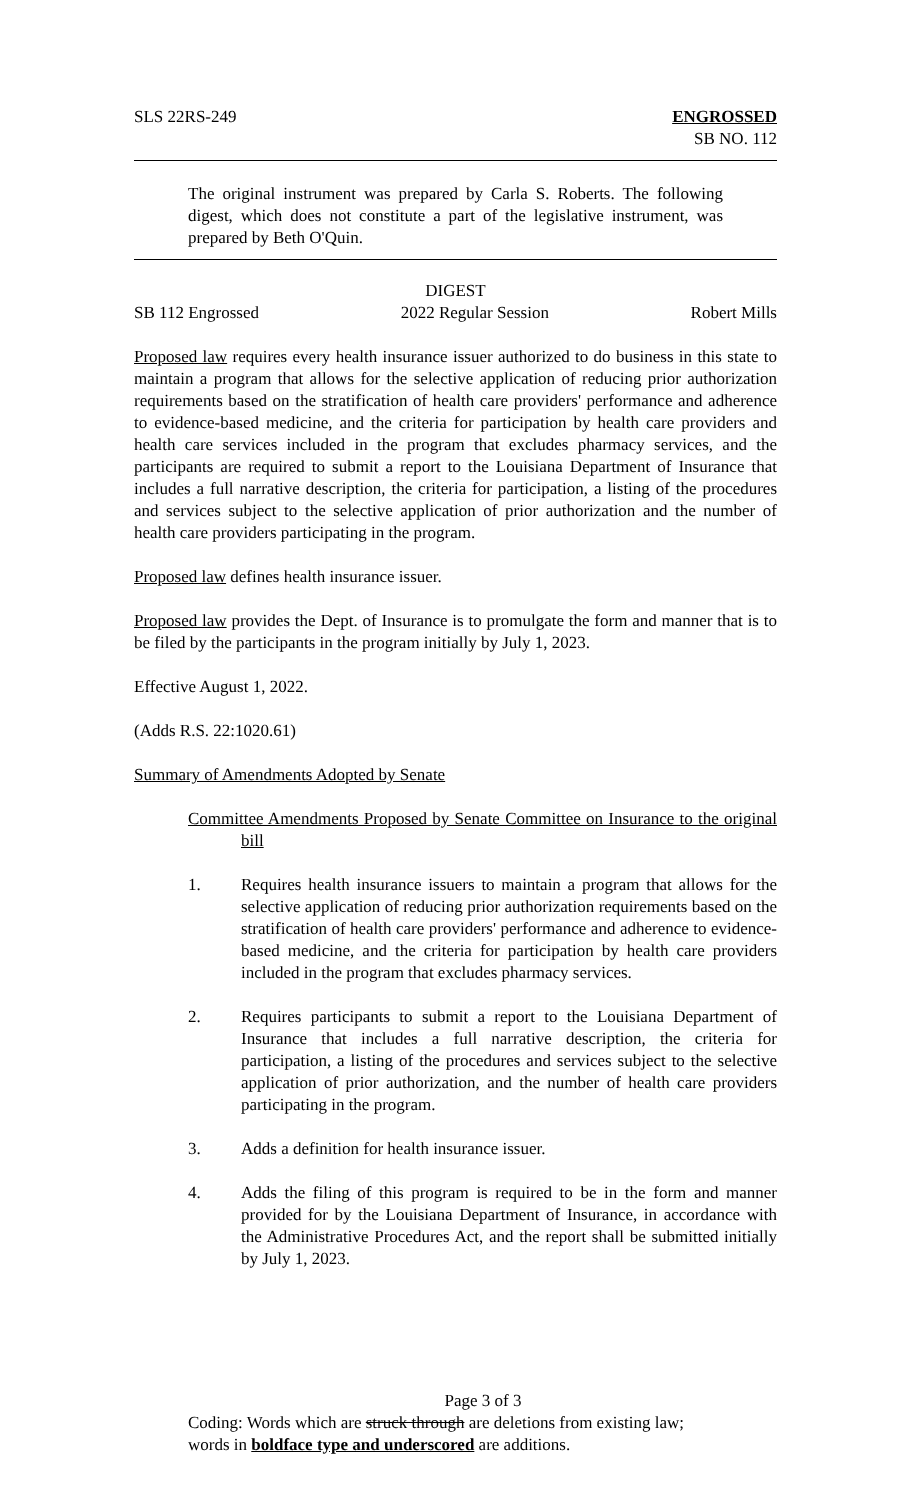SLS 22RS-249 ENGROSSED
SB NO. 112
The original instrument was prepared by Carla S. Roberts. The following digest, which does not constitute a part of the legislative instrument, was prepared by Beth O'Quin.
DIGEST
SB 112 Engrossed 2022 Regular Session Robert Mills
Proposed law requires every health insurance issuer authorized to do business in this state to maintain a program that allows for the selective application of reducing prior authorization requirements based on the stratification of health care providers' performance and adherence to evidence-based medicine, and the criteria for participation by health care providers and health care services included in the program that excludes pharmacy services, and the participants are required to submit a report to the Louisiana Department of Insurance that includes a full narrative description, the criteria for participation, a listing of the procedures and services subject to the selective application of prior authorization and the number of health care providers participating in the program.
Proposed law defines health insurance issuer.
Proposed law provides the Dept. of Insurance is to promulgate the form and manner that is to be filed by the participants in the program initially by July 1, 2023.
Effective August 1, 2022.
(Adds R.S. 22:1020.61)
Summary of Amendments Adopted by Senate
Committee Amendments Proposed by Senate Committee on Insurance to the original bill
1. Requires health insurance issuers to maintain a program that allows for the selective application of reducing prior authorization requirements based on the stratification of health care providers' performance and adherence to evidence-based medicine, and the criteria for participation by health care providers included in the program that excludes pharmacy services.
2. Requires participants to submit a report to the Louisiana Department of Insurance that includes a full narrative description, the criteria for participation, a listing of the procedures and services subject to the selective application of prior authorization, and the number of health care providers participating in the program.
3. Adds a definition for health insurance issuer.
4. Adds the filing of this program is required to be in the form and manner provided for by the Louisiana Department of Insurance, in accordance with the Administrative Procedures Act, and the report shall be submitted initially by July 1, 2023.
Page 3 of 3
Coding: Words which are struck through are deletions from existing law;
words in boldface type and underscored are additions.